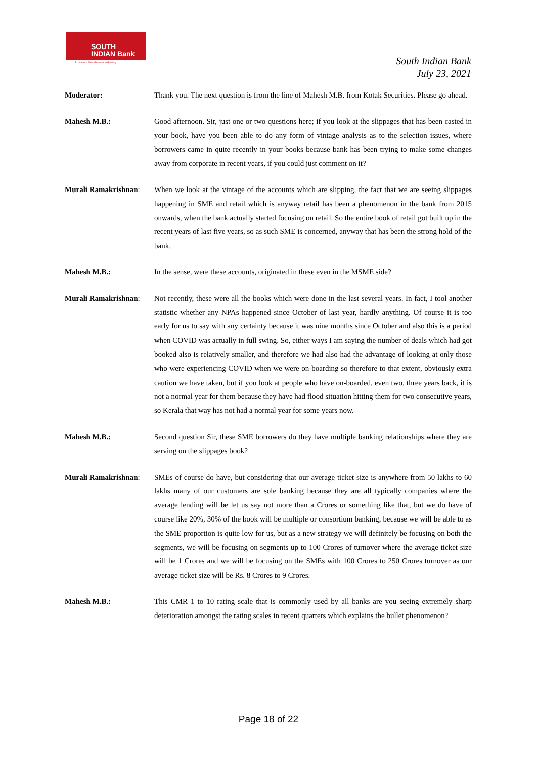SOUTH
INDIAN Bank
Experience Next Generation Banking
South Indian Bank
July 23, 2021
Moderator: Thank you. The next question is from the line of Mahesh M.B. from Kotak Securities. Please go ahead.
Mahesh M.B.: Good afternoon. Sir, just one or two questions here; if you look at the slippages that has been casted in your book, have you been able to do any form of vintage analysis as to the selection issues, where borrowers came in quite recently in your books because bank has been trying to make some changes away from corporate in recent years, if you could just comment on it?
Murali Ramakrishnan:
When we look at the vintage of the accounts which are slipping, the fact that we are seeing slippages happening in SME and retail which is anyway retail has been a phenomenon in the bank from 2015 onwards, when the bank actually started focusing on retail. So the entire book of retail got built up in the recent years of last five years, so as such SME is concerned, anyway that has been the strong hold of the bank.
Mahesh M.B.: In the sense, were these accounts, originated in these even in the MSME side?
Murali Ramakrishnan:
Not recently, these were all the books which were done in the last several years. In fact, I tool another statistic whether any NPAs happened since October of last year, hardly anything. Of course it is too early for us to say with any certainty because it was nine months since October and also this is a period when COVID was actually in full swing. So, either ways I am saying the number of deals which had got booked also is relatively smaller, and therefore we had also had the advantage of looking at only those who were experiencing COVID when we were on-boarding so therefore to that extent, obviously extra caution we have taken, but if you look at people who have on-boarded, even two, three years back, it is not a normal year for them because they have had flood situation hitting them for two consecutive years, so Kerala that way has not had a normal year for some years now.
Mahesh M.B.: Second question Sir, these SME borrowers do they have multiple banking relationships where they are serving on the slippages book?
Murali Ramakrishnan:
SMEs of course do have, but considering that our average ticket size is anywhere from 50 lakhs to 60 lakhs many of our customers are sole banking because they are all typically companies where the average lending will be let us say not more than a Crores or something like that, but we do have of course like 20%, 30% of the book will be multiple or consortium banking, because we will be able to as the SME proportion is quite low for us, but as a new strategy we will definitely be focusing on both the segments, we will be focusing on segments up to 100 Crores of turnover where the average ticket size will be 1 Crores and we will be focusing on the SMEs with 100 Crores to 250 Crores turnover as our average ticket size will be Rs. 8 Crores to 9 Crores.
Mahesh M.B.: This CMR 1 to 10 rating scale that is commonly used by all banks are you seeing extremely sharp deterioration amongst the rating scales in recent quarters which explains the bullet phenomenon?
Page 18 of 22